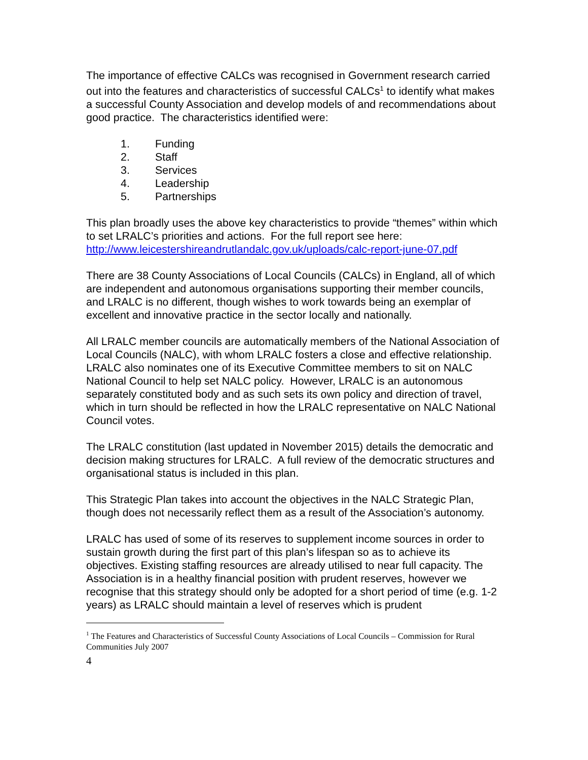The importance of effective CALCs was recognised in Government research carried out into the features and characteristics of successful CALCs<sup>1</sup> to identify what makes a successful County Association and develop models of and recommendations about good practice. The characteristics identified were:
1. Funding
2. Staff
3. Services
4. Leadership
5. Partnerships
This plan broadly uses the above key characteristics to provide “themes” within which to set LRALC’s priorities and actions. For the full report see here: http://www.leicestershireandrutlandalc.gov.uk/uploads/calc-report-june-07.pdf
There are 38 County Associations of Local Councils (CALCs) in England, all of which are independent and autonomous organisations supporting their member councils, and LRALC is no different, though wishes to work towards being an exemplar of excellent and innovative practice in the sector locally and nationally.
All LRALC member councils are automatically members of the National Association of Local Councils (NALC), with whom LRALC fosters a close and effective relationship. LRALC also nominates one of its Executive Committee members to sit on NALC National Council to help set NALC policy. However, LRALC is an autonomous separately constituted body and as such sets its own policy and direction of travel, which in turn should be reflected in how the LRALC representative on NALC National Council votes.
The LRALC constitution (last updated in November 2015) details the democratic and decision making structures for LRALC. A full review of the democratic structures and organisational status is included in this plan.
This Strategic Plan takes into account the objectives in the NALC Strategic Plan, though does not necessarily reflect them as a result of the Association’s autonomy.
LRALC has used of some of its reserves to supplement income sources in order to sustain growth during the first part of this plan’s lifespan so as to achieve its objectives. Existing staffing resources are already utilised to near full capacity. The Association is in a healthy financial position with prudent reserves, however we recognise that this strategy should only be adopted for a short period of time (e.g. 1-2 years) as LRALC should maintain a level of reserves which is prudent
<sup>1</sup> The Features and Characteristics of Successful County Associations of Local Councils – Commission for Rural Communities July 2007
4